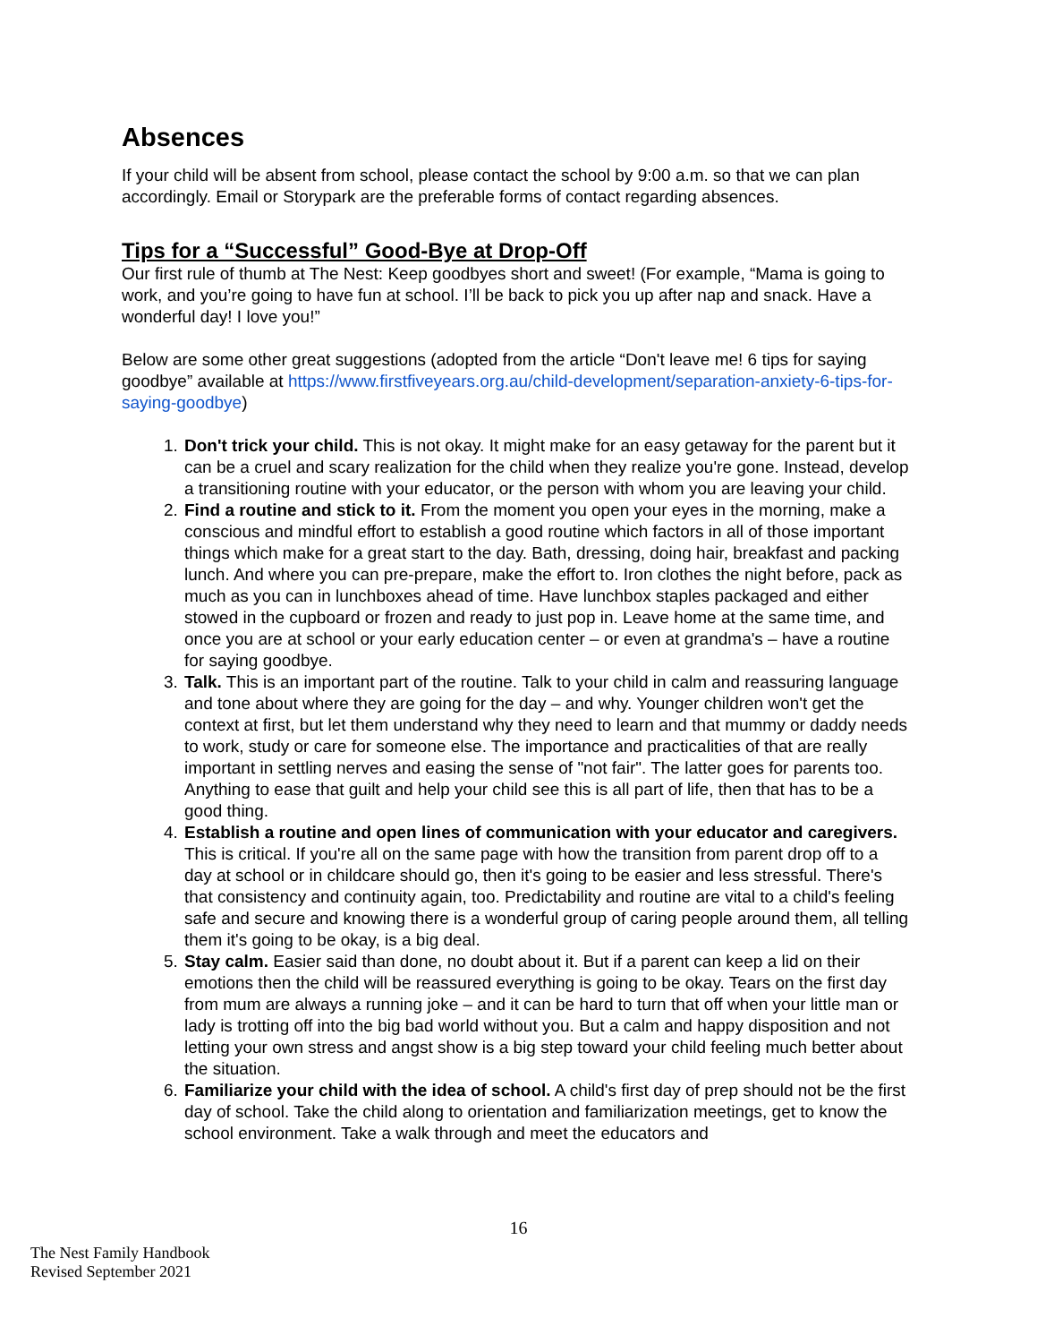Absences
If your child will be absent from school, please contact the school by 9:00 a.m. so that we can plan accordingly. Email or Storypark are the preferable forms of contact regarding absences.
Tips for a “Successful” Good-Bye at Drop-Off
Our first rule of thumb at The Nest: Keep goodbyes short and sweet! (For example, “Mama is going to work, and you’re going to have fun at school. I’ll be back to pick you up after nap and snack. Have a wonderful day! I love you!”
Below are some other great suggestions (adopted from the article “Don't leave me! 6 tips for saying goodbye” available at https://www.firstfiveyears.org.au/child-development/separation-anxiety-6-tips-for-saying-goodbye)
1. Don't trick your child. This is not okay. It might make for an easy getaway for the parent but it can be a cruel and scary realization for the child when they realize you're gone. Instead, develop a transitioning routine with your educator, or the person with whom you are leaving your child.
2. Find a routine and stick to it. From the moment you open your eyes in the morning, make a conscious and mindful effort to establish a good routine which factors in all of those important things which make for a great start to the day. Bath, dressing, doing hair, breakfast and packing lunch. And where you can pre-prepare, make the effort to. Iron clothes the night before, pack as much as you can in lunchboxes ahead of time. Have lunchbox staples packaged and either stowed in the cupboard or frozen and ready to just pop in. Leave home at the same time, and once you are at school or your early education center – or even at grandma's – have a routine for saying goodbye.
3. Talk. This is an important part of the routine. Talk to your child in calm and reassuring language and tone about where they are going for the day – and why. Younger children won't get the context at first, but let them understand why they need to learn and that mummy or daddy needs to work, study or care for someone else. The importance and practicalities of that are really important in settling nerves and easing the sense of "not fair". The latter goes for parents too. Anything to ease that guilt and help your child see this is all part of life, then that has to be a good thing.
4. Establish a routine and open lines of communication with your educator and caregivers. This is critical. If you're all on the same page with how the transition from parent drop off to a day at school or in childcare should go, then it's going to be easier and less stressful. There's that consistency and continuity again, too. Predictability and routine are vital to a child's feeling safe and secure and knowing there is a wonderful group of caring people around them, all telling them it's going to be okay, is a big deal.
5. Stay calm. Easier said than done, no doubt about it. But if a parent can keep a lid on their emotions then the child will be reassured everything is going to be okay. Tears on the first day from mum are always a running joke – and it can be hard to turn that off when your little man or lady is trotting off into the big bad world without you. But a calm and happy disposition and not letting your own stress and angst show is a big step toward your child feeling much better about the situation.
6. Familiarize your child with the idea of school. A child's first day of prep should not be the first day of school. Take the child along to orientation and familiarization meetings, get to know the school environment. Take a walk through and meet the educators and
16
The Nest Family Handbook
Revised September 2021